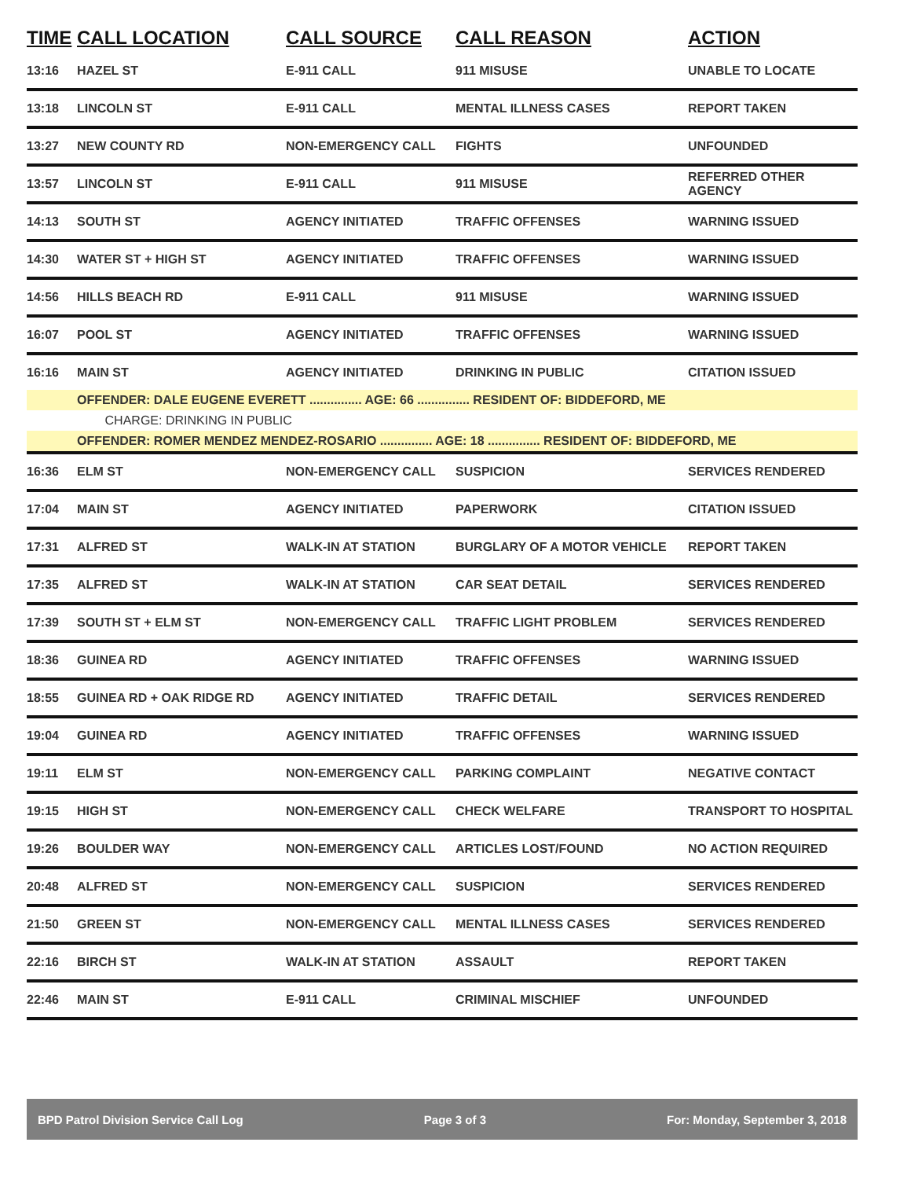| TIME | CALL LOCATION | CALL SOURCE | CALL REASON | ACTION |
| --- | --- | --- | --- | --- |
| 13:16 | HAZEL ST | E-911 CALL | 911 MISUSE | UNABLE TO LOCATE |
| 13:18 | LINCOLN ST | E-911 CALL | MENTAL ILLNESS CASES | REPORT TAKEN |
| 13:27 | NEW COUNTY RD | NON-EMERGENCY CALL | FIGHTS | UNFOUNDED |
| 13:57 | LINCOLN ST | E-911 CALL | 911 MISUSE | REFERRED OTHER AGENCY |
| 14:13 | SOUTH ST | AGENCY INITIATED | TRAFFIC OFFENSES | WARNING ISSUED |
| 14:30 | WATER ST + HIGH ST | AGENCY INITIATED | TRAFFIC OFFENSES | WARNING ISSUED |
| 14:56 | HILLS BEACH RD | E-911 CALL | 911 MISUSE | WARNING ISSUED |
| 16:07 | POOL ST | AGENCY INITIATED | TRAFFIC OFFENSES | WARNING ISSUED |
| 16:16 | MAIN ST | AGENCY INITIATED | DRINKING IN PUBLIC | CITATION ISSUED |
| | OFFENDER: DALE EUGENE EVERETT ............... AGE: 66 ............... RESIDENT OF: BIDDEFORD, ME | | | |
| | CHARGE: DRINKING IN PUBLIC | | | |
| | OFFENDER: ROMER MENDEZ MENDEZ-ROSARIO ............... AGE: 18 ............... RESIDENT OF: BIDDEFORD, ME | | | |
| 16:36 | ELM ST | NON-EMERGENCY CALL | SUSPICION | SERVICES RENDERED |
| 17:04 | MAIN ST | AGENCY INITIATED | PAPERWORK | CITATION ISSUED |
| 17:31 | ALFRED ST | WALK-IN AT STATION | BURGLARY OF A MOTOR VEHICLE | REPORT TAKEN |
| 17:35 | ALFRED ST | WALK-IN AT STATION | CAR SEAT DETAIL | SERVICES RENDERED |
| 17:39 | SOUTH ST + ELM ST | NON-EMERGENCY CALL | TRAFFIC LIGHT PROBLEM | SERVICES RENDERED |
| 18:36 | GUINEA RD | AGENCY INITIATED | TRAFFIC OFFENSES | WARNING ISSUED |
| 18:55 | GUINEA RD + OAK RIDGE RD | AGENCY INITIATED | TRAFFIC DETAIL | SERVICES RENDERED |
| 19:04 | GUINEA RD | AGENCY INITIATED | TRAFFIC OFFENSES | WARNING ISSUED |
| 19:11 | ELM ST | NON-EMERGENCY CALL | PARKING COMPLAINT | NEGATIVE CONTACT |
| 19:15 | HIGH ST | NON-EMERGENCY CALL | CHECK WELFARE | TRANSPORT TO HOSPITAL |
| 19:26 | BOULDER WAY | NON-EMERGENCY CALL | ARTICLES LOST/FOUND | NO ACTION REQUIRED |
| 20:48 | ALFRED ST | NON-EMERGENCY CALL | SUSPICION | SERVICES RENDERED |
| 21:50 | GREEN ST | NON-EMERGENCY CALL | MENTAL ILLNESS CASES | SERVICES RENDERED |
| 22:16 | BIRCH ST | WALK-IN AT STATION | ASSAULT | REPORT TAKEN |
| 22:46 | MAIN ST | E-911 CALL | CRIMINAL MISCHIEF | UNFOUNDED |
BPD Patrol Division Service Call Log Page 3 of 3 For: Monday, September 3, 2018